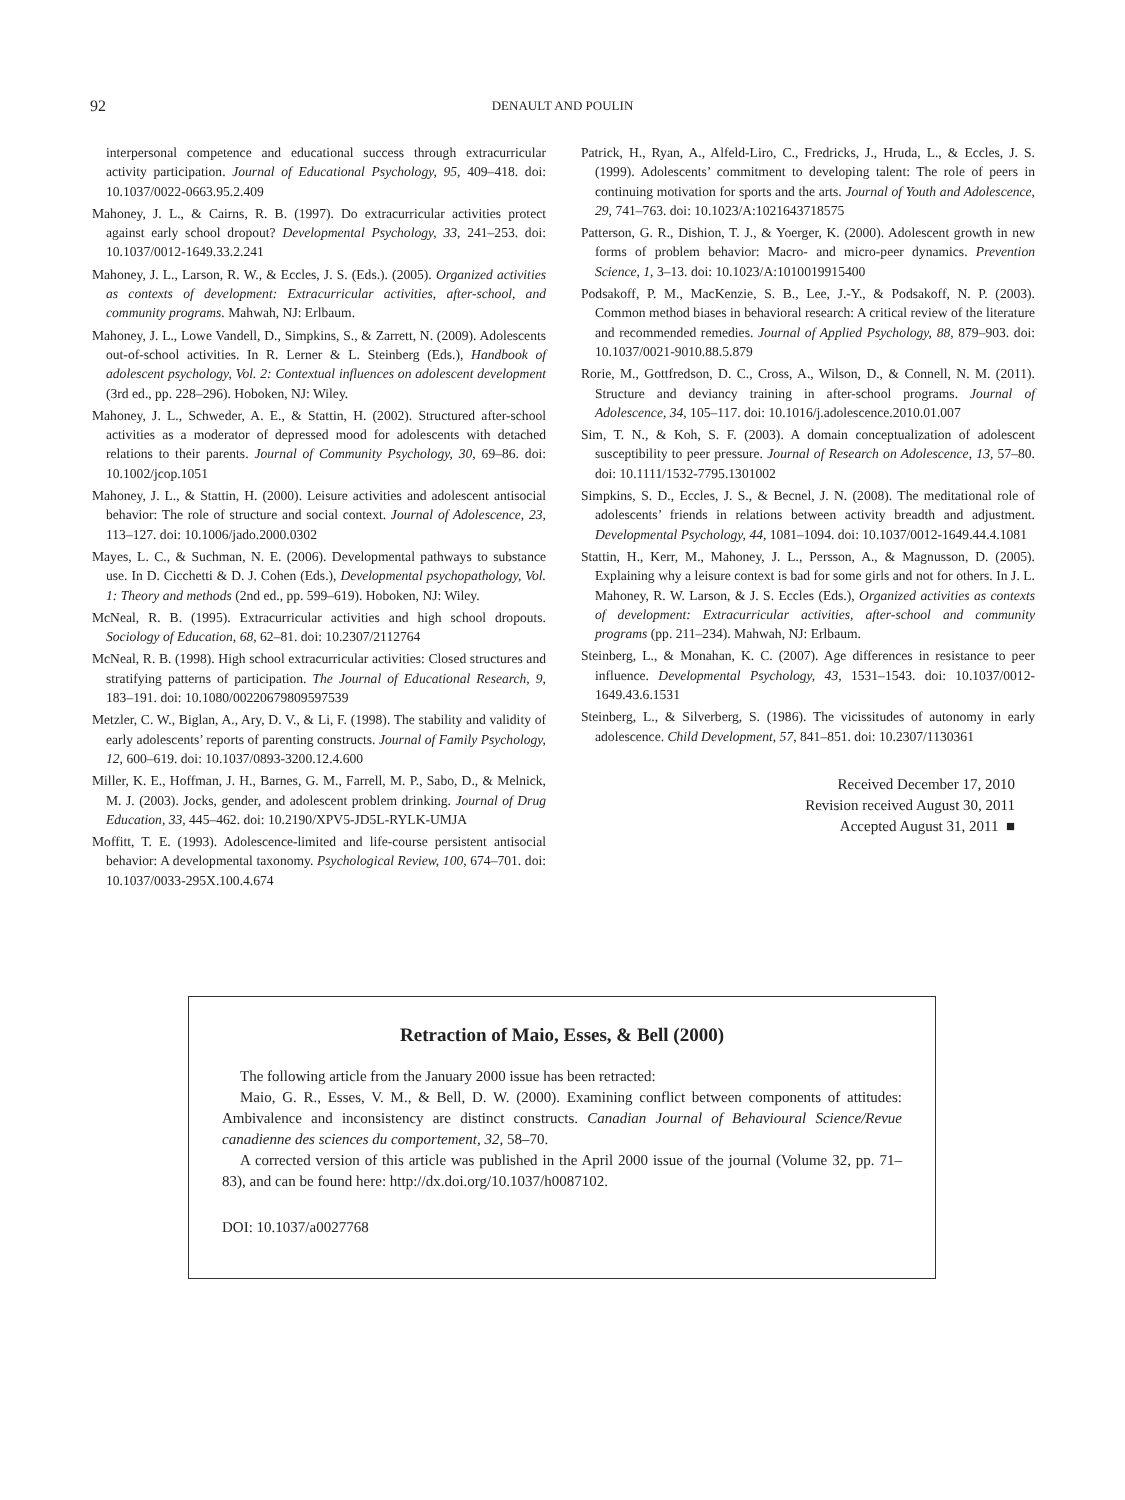92
DENAULT AND POULIN
interpersonal competence and educational success through extracurricular activity participation. Journal of Educational Psychology, 95, 409–418. doi: 10.1037/0022-0663.95.2.409
Mahoney, J. L., & Cairns, R. B. (1997). Do extracurricular activities protect against early school dropout? Developmental Psychology, 33, 241–253. doi: 10.1037/0012-1649.33.2.241
Mahoney, J. L., Larson, R. W., & Eccles, J. S. (Eds.). (2005). Organized activities as contexts of development: Extracurricular activities, after-school, and community programs. Mahwah, NJ: Erlbaum.
Mahoney, J. L., Lowe Vandell, D., Simpkins, S., & Zarrett, N. (2009). Adolescents out-of-school activities. In R. Lerner & L. Steinberg (Eds.), Handbook of adolescent psychology, Vol. 2: Contextual influences on adolescent development (3rd ed., pp. 228–296). Hoboken, NJ: Wiley.
Mahoney, J. L., Schweder, A. E., & Stattin, H. (2002). Structured after-school activities as a moderator of depressed mood for adolescents with detached relations to their parents. Journal of Community Psychology, 30, 69–86. doi: 10.1002/jcop.1051
Mahoney, J. L., & Stattin, H. (2000). Leisure activities and adolescent antisocial behavior: The role of structure and social context. Journal of Adolescence, 23, 113–127. doi: 10.1006/jado.2000.0302
Mayes, L. C., & Suchman, N. E. (2006). Developmental pathways to substance use. In D. Cicchetti & D. J. Cohen (Eds.), Developmental psychopathology, Vol. 1: Theory and methods (2nd ed., pp. 599–619). Hoboken, NJ: Wiley.
McNeal, R. B. (1995). Extracurricular activities and high school dropouts. Sociology of Education, 68, 62–81. doi: 10.2307/2112764
McNeal, R. B. (1998). High school extracurricular activities: Closed structures and stratifying patterns of participation. The Journal of Educational Research, 9, 183–191. doi: 10.1080/00220679809597539
Metzler, C. W., Biglan, A., Ary, D. V., & Li, F. (1998). The stability and validity of early adolescents’ reports of parenting constructs. Journal of Family Psychology, 12, 600–619. doi: 10.1037/0893-3200.12.4.600
Miller, K. E., Hoffman, J. H., Barnes, G. M., Farrell, M. P., Sabo, D., & Melnick, M. J. (2003). Jocks, gender, and adolescent problem drinking. Journal of Drug Education, 33, 445–462. doi: 10.2190/XPV5-JD5L-RYLK-UMJA
Moffitt, T. E. (1993). Adolescence-limited and life-course persistent antisocial behavior: A developmental taxonomy. Psychological Review, 100, 674–701. doi: 10.1037/0033-295X.100.4.674
Patrick, H., Ryan, A., Alfeld-Liro, C., Fredricks, J., Hruda, L., & Eccles, J. S. (1999). Adolescents’ commitment to developing talent: The role of peers in continuing motivation for sports and the arts. Journal of Youth and Adolescence, 29, 741–763. doi: 10.1023/A:1021643718575
Patterson, G. R., Dishion, T. J., & Yoerger, K. (2000). Adolescent growth in new forms of problem behavior: Macro- and micro-peer dynamics. Prevention Science, 1, 3–13. doi: 10.1023/A:1010019915400
Podsakoff, P. M., MacKenzie, S. B., Lee, J.-Y., & Podsakoff, N. P. (2003). Common method biases in behavioral research: A critical review of the literature and recommended remedies. Journal of Applied Psychology, 88, 879–903. doi: 10.1037/0021-9010.88.5.879
Rorie, M., Gottfredson, D. C., Cross, A., Wilson, D., & Connell, N. M. (2011). Structure and deviancy training in after-school programs. Journal of Adolescence, 34, 105–117. doi: 10.1016/j.adolescence.2010.01.007
Sim, T. N., & Koh, S. F. (2003). A domain conceptualization of adolescent susceptibility to peer pressure. Journal of Research on Adolescence, 13, 57–80. doi: 10.1111/1532-7795.1301002
Simpkins, S. D., Eccles, J. S., & Becnel, J. N. (2008). The meditational role of adolescents’ friends in relations between activity breadth and adjustment. Developmental Psychology, 44, 1081–1094. doi: 10.1037/0012-1649.44.4.1081
Stattin, H., Kerr, M., Mahoney, J. L., Persson, A., & Magnusson, D. (2005). Explaining why a leisure context is bad for some girls and not for others. In J. L. Mahoney, R. W. Larson, & J. S. Eccles (Eds.), Organized activities as contexts of development: Extracurricular activities, after-school and community programs (pp. 211–234). Mahwah, NJ: Erlbaum.
Steinberg, L., & Monahan, K. C. (2007). Age differences in resistance to peer influence. Developmental Psychology, 43, 1531–1543. doi: 10.1037/0012-1649.43.6.1531
Steinberg, L., & Silverberg, S. (1986). The vicissitudes of autonomy in early adolescence. Child Development, 57, 841–851. doi: 10.2307/1130361
Received December 17, 2010
Revision received August 30, 2011
Accepted August 31, 2011 ■
Retraction of Maio, Esses, & Bell (2000)
The following article from the January 2000 issue has been retracted:
Maio, G. R., Esses, V. M., & Bell, D. W. (2000). Examining conflict between components of attitudes: Ambivalence and inconsistency are distinct constructs. Canadian Journal of Behavioural Science/Revue canadienne des sciences du comportement, 32, 58–70.
A corrected version of this article was published in the April 2000 issue of the journal (Volume 32, pp. 71–83), and can be found here: http://dx.doi.org/10.1037/h0087102.
DOI: 10.1037/a0027768